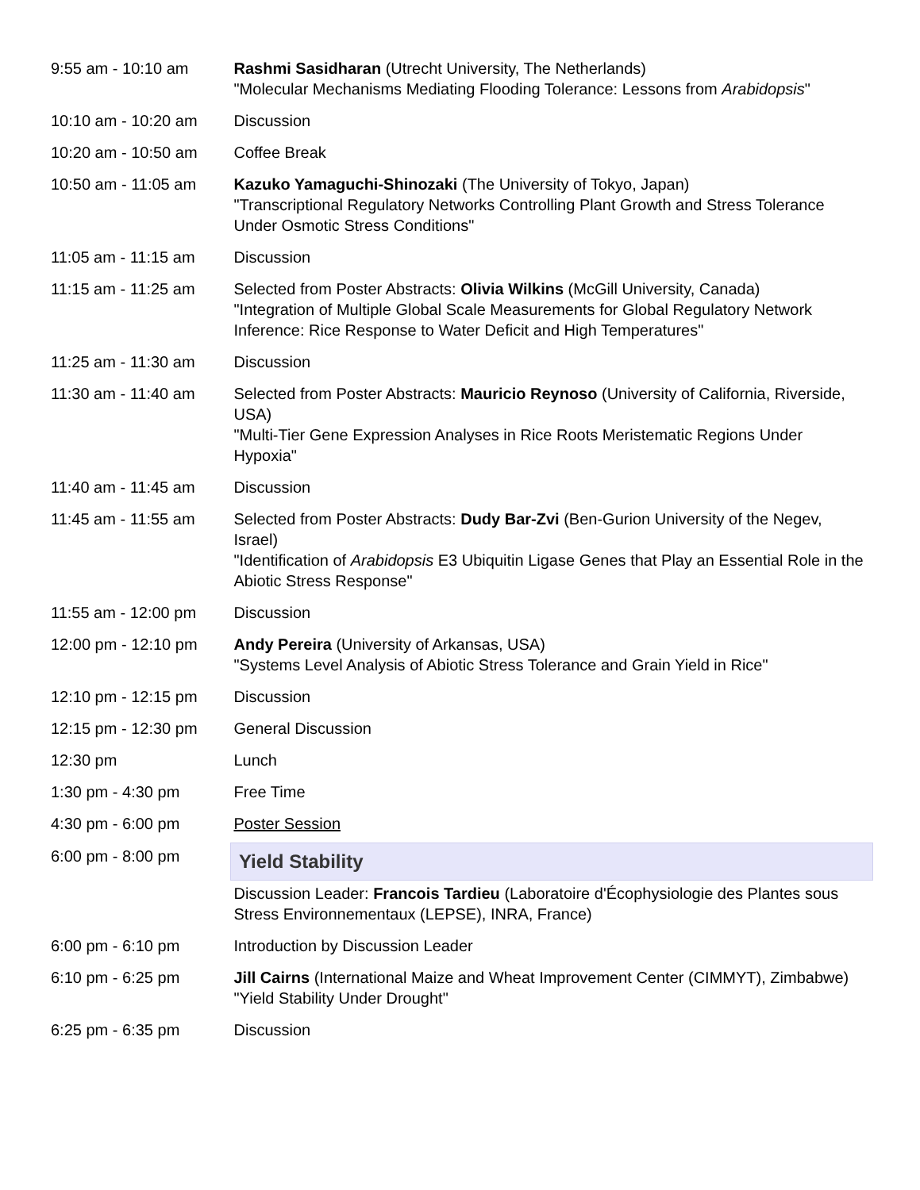| 9:55 am - 10:10 am | Rashmi Sasidharan (Utrecht University, The Netherlands) "Molecular Mechanisms Mediating Flooding Tolerance: Lessons from Arabidopsis " |
| 10:10 am - 10:20 am | Discussion |
| 10:20 am - 10:50 am | Coffee Break |
| 10:50 am - 11:05 am | Kazuko Yamaguchi-Shinozaki (The University of Tokyo, Japan) "Transcriptional Regulatory Networks Controlling Plant Growth and Stress Tolerance Under Osmotic Stress Conditions" |
| 11:05 am - 11:15 am | Discussion |
| 11:15 am - 11:25 am | Selected from Poster Abstracts: Olivia Wilkins (McGill University, Canada) "Integration of Multiple Global Scale Measurements for Global Regulatory Network Inference: Rice Response to Water Deficit and High Temperatures" |
| 11:25 am - 11:30 am | Discussion |
| 11:30 am - 11:40 am | Selected from Poster Abstracts: Mauricio Reynoso (University of California, Riverside, USA) "Multi-Tier Gene Expression Analyses in Rice Roots Meristematic Regions Under Hypoxia" |
| 11:40 am - 11:45 am | Discussion |
| 11:45 am - 11:55 am | Selected from Poster Abstracts: Dudy Bar-Zvi (Ben-Gurion University of the Negev, Israel) "Identification of Arabidopsis E3 Ubiquitin Ligase Genes that Play an Essential Role in the Abiotic Stress Response" |
| 11:55 am - 12:00 pm | Discussion |
| 12:00 pm - 12:10 pm | Andy Pereira (University of Arkansas, USA) "Systems Level Analysis of Abiotic Stress Tolerance and Grain Yield in Rice" |
| 12:10 pm - 12:15 pm | Discussion |
| 12:15 pm - 12:30 pm | General Discussion |
| 12:30 pm | Lunch |
| 1:30 pm - 4:30 pm | Free Time |
| 4:30 pm - 6:00 pm | Poster Session |
| 6:00 pm - 8:00 pm | Yield Stability |
| | Discussion Leader: Francois Tardieu (Laboratoire d'Écophysiologie des Plantes sous Stress Environnementaux (LEPSE), INRA, France) |
| 6:00 pm - 6:10 pm | Introduction by Discussion Leader |
| 6:10 pm - 6:25 pm | Jill Cairns (International Maize and Wheat Improvement Center (CIMMYT), Zimbabwe) "Yield Stability Under Drought" |
| 6:25 pm - 6:35 pm | Discussion |